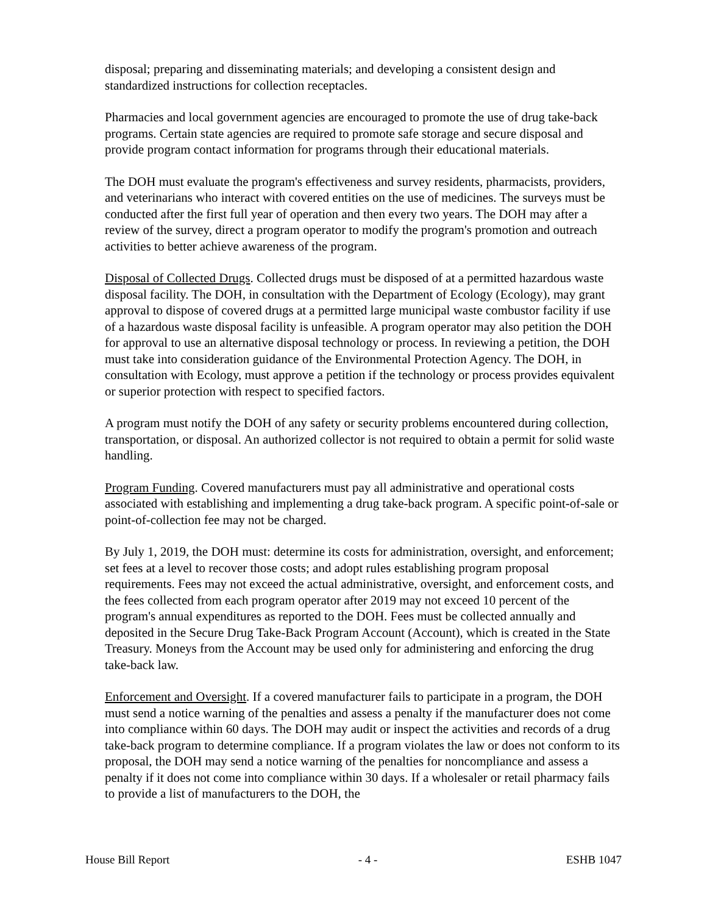disposal; preparing and disseminating materials; and developing a consistent design and standardized instructions for collection receptacles.
Pharmacies and local government agencies are encouraged to promote the use of drug take-back programs. Certain state agencies are required to promote safe storage and secure disposal and provide program contact information for programs through their educational materials.
The DOH must evaluate the program's effectiveness and survey residents, pharmacists, providers, and veterinarians who interact with covered entities on the use of medicines. The surveys must be conducted after the first full year of operation and then every two years. The DOH may after a review of the survey, direct a program operator to modify the program's promotion and outreach activities to better achieve awareness of the program.
Disposal of Collected Drugs. Collected drugs must be disposed of at a permitted hazardous waste disposal facility. The DOH, in consultation with the Department of Ecology (Ecology), may grant approval to dispose of covered drugs at a permitted large municipal waste combustor facility if use of a hazardous waste disposal facility is unfeasible. A program operator may also petition the DOH for approval to use an alternative disposal technology or process. In reviewing a petition, the DOH must take into consideration guidance of the Environmental Protection Agency. The DOH, in consultation with Ecology, must approve a petition if the technology or process provides equivalent or superior protection with respect to specified factors.
A program must notify the DOH of any safety or security problems encountered during collection, transportation, or disposal. An authorized collector is not required to obtain a permit for solid waste handling.
Program Funding. Covered manufacturers must pay all administrative and operational costs associated with establishing and implementing a drug take-back program. A specific point-of-sale or point-of-collection fee may not be charged.
By July 1, 2019, the DOH must: determine its costs for administration, oversight, and enforcement; set fees at a level to recover those costs; and adopt rules establishing program proposal requirements. Fees may not exceed the actual administrative, oversight, and enforcement costs, and the fees collected from each program operator after 2019 may not exceed 10 percent of the program's annual expenditures as reported to the DOH. Fees must be collected annually and deposited in the Secure Drug Take-Back Program Account (Account), which is created in the State Treasury. Moneys from the Account may be used only for administering and enforcing the drug take-back law.
Enforcement and Oversight. If a covered manufacturer fails to participate in a program, the DOH must send a notice warning of the penalties and assess a penalty if the manufacturer does not come into compliance within 60 days. The DOH may audit or inspect the activities and records of a drug take-back program to determine compliance. If a program violates the law or does not conform to its proposal, the DOH may send a notice warning of the penalties for noncompliance and assess a penalty if it does not come into compliance within 30 days. If a wholesaler or retail pharmacy fails to provide a list of manufacturers to the DOH, the
House Bill Report - 4 - ESHB 1047